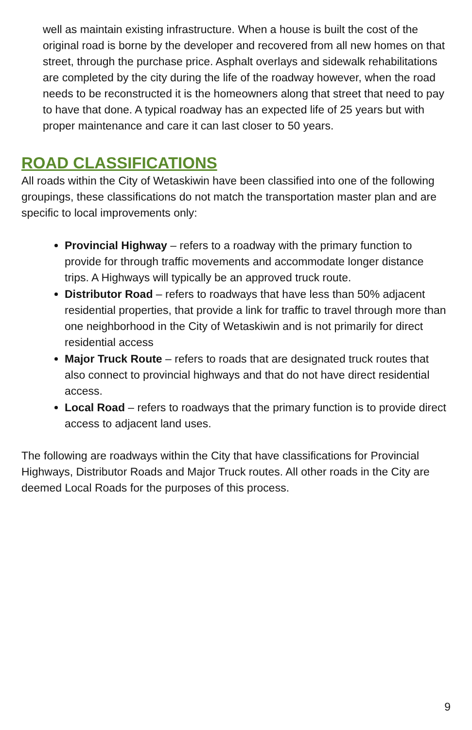well as maintain existing infrastructure. When a house is built the cost of the original road is borne by the developer and recovered from all new homes on that street, through the purchase price. Asphalt overlays and sidewalk rehabilitations are completed by the city during the life of the roadway however, when the road needs to be reconstructed it is the homeowners along that street that need to pay to have that done. A typical roadway has an expected life of 25 years but with proper maintenance and care it can last closer to 50 years.
ROAD CLASSIFICATIONS
All roads within the City of Wetaskiwin have been classified into one of the following groupings, these classifications do not match the transportation master plan and are specific to local improvements only:
Provincial Highway – refers to a roadway with the primary function to provide for through traffic movements and accommodate longer distance trips. A Highways will typically be an approved truck route.
Distributor Road – refers to roadways that have less than 50% adjacent residential properties, that provide a link for traffic to travel through more than one neighborhood in the City of Wetaskiwin and is not primarily for direct residential access
Major Truck Route – refers to roads that are designated truck routes that also connect to provincial highways and that do not have direct residential access.
Local Road – refers to roadways that the primary function is to provide direct access to adjacent land uses.
The following are roadways within the City that have classifications for Provincial Highways, Distributor Roads and Major Truck routes. All other roads in the City are deemed Local Roads for the purposes of this process.
9